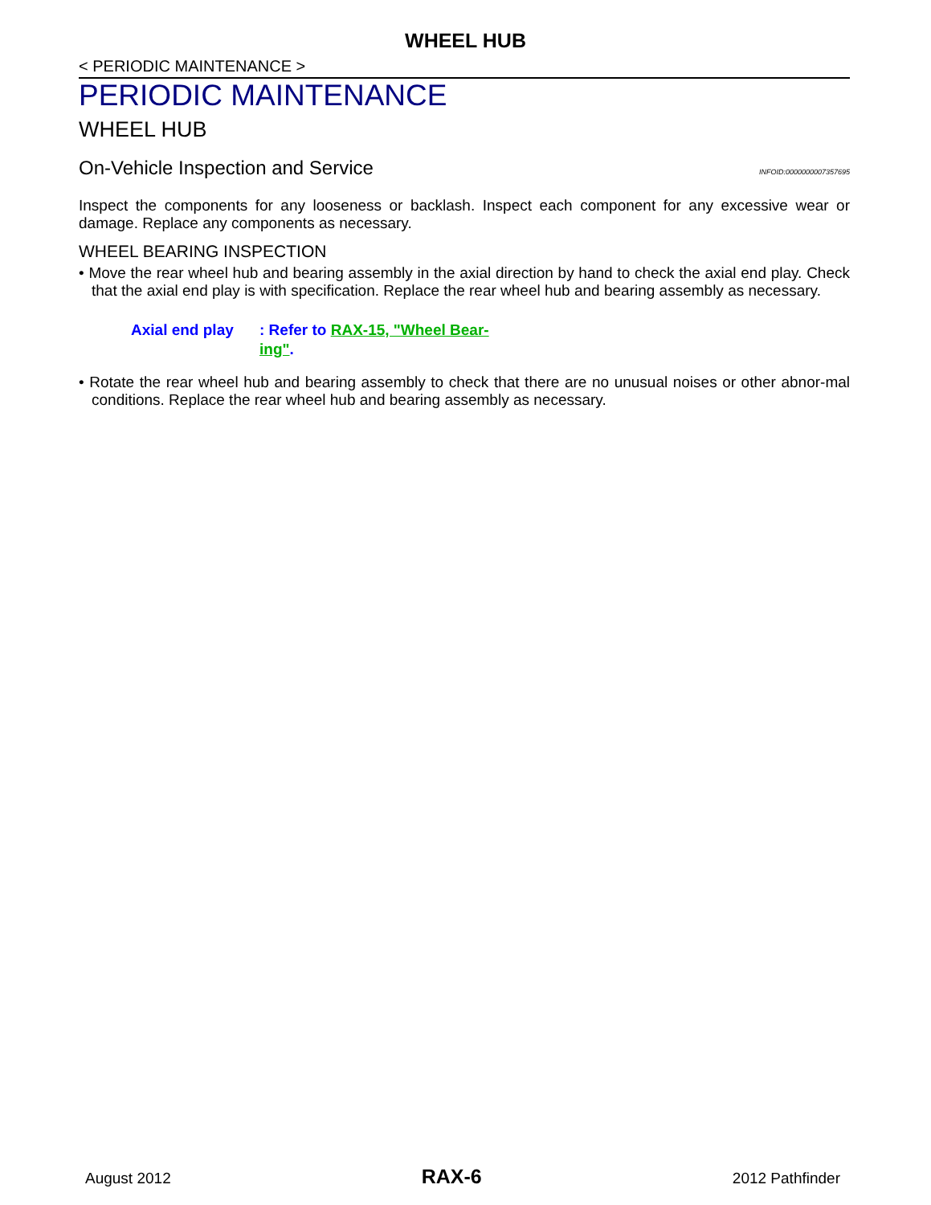WHEEL HUB
< PERIODIC MAINTENANCE >
PERIODIC MAINTENANCE
WHEEL HUB
On-Vehicle Inspection and Service INFOID:0000000007357695
Inspect the components for any looseness or backlash. Inspect each component for any excessive wear or damage. Replace any components as necessary.
WHEEL BEARING INSPECTION
• Move the rear wheel hub and bearing assembly in the axial direction by hand to check the axial end play. Check that the axial end play is with specification. Replace the rear wheel hub and bearing assembly as necessary.
Axial end play : Refer to RAX-15, "Wheel Bear-ing".
• Rotate the rear wheel hub and bearing assembly to check that there are no unusual noises or other abnor-mal conditions. Replace the rear wheel hub and bearing assembly as necessary.
August 2012 RAX-6 2012 Pathfinder